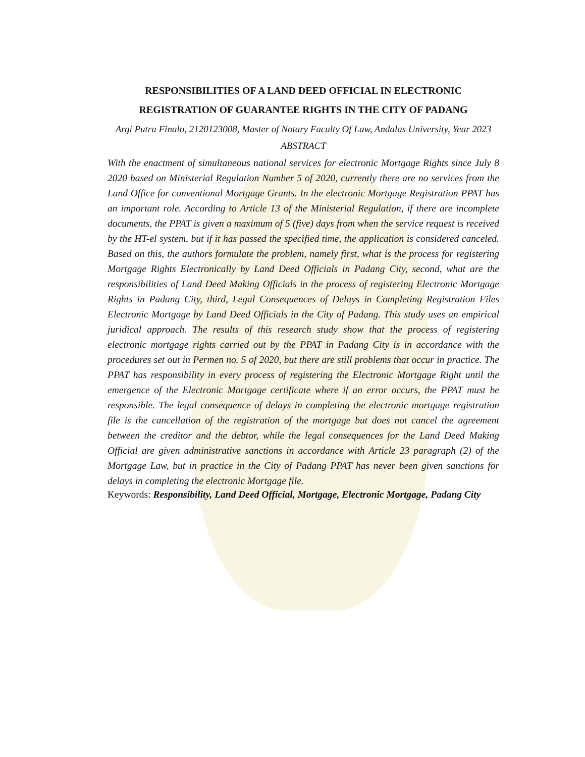RESPONSIBILITIES OF A LAND DEED OFFICIAL IN ELECTRONIC REGISTRATION OF GUARANTEE RIGHTS IN THE CITY OF PADANG
Argi Putra Finalo, 2120123008, Master of Notary Faculty Of Law, Andalas University, Year 2023
ABSTRACT
With the enactment of simultaneous national services for electronic Mortgage Rights since July 8 2020 based on Ministerial Regulation Number 5 of 2020, currently there are no services from the Land Office for conventional Mortgage Grants. In the electronic Mortgage Registration PPAT has an important role. According to Article 13 of the Ministerial Regulation, if there are incomplete documents, the PPAT is given a maximum of 5 (five) days from when the service request is received by the HT-el system, but if it has passed the specified time, the application is considered canceled. Based on this, the authors formulate the problem, namely first, what is the process for registering Mortgage Rights Electronically by Land Deed Officials in Padang City, second, what are the responsibilities of Land Deed Making Officials in the process of registering Electronic Mortgage Rights in Padang City, third, Legal Consequences of Delays in Completing Registration Files Electronic Mortgage by Land Deed Officials in the City of Padang. This study uses an empirical juridical approach. The results of this research study show that the process of registering electronic mortgage rights carried out by the PPAT in Padang City is in accordance with the procedures set out in Permen no. 5 of 2020, but there are still problems that occur in practice. The PPAT has responsibility in every process of registering the Electronic Mortgage Right until the emergence of the Electronic Mortgage certificate where if an error occurs, the PPAT must be responsible. The legal consequence of delays in completing the electronic mortgage registration file is the cancellation of the registration of the mortgage but does not cancel the agreement between the creditor and the debtor, while the legal consequences for the Land Deed Making Official are given administrative sanctions in accordance with Article 23 paragraph (2) of the Mortgage Law, but in practice in the City of Padang PPAT has never been given sanctions for delays in completing the electronic Mortgage file.
Keywords: Responsibility, Land Deed Official, Mortgage, Electronic Mortgage, Padang City